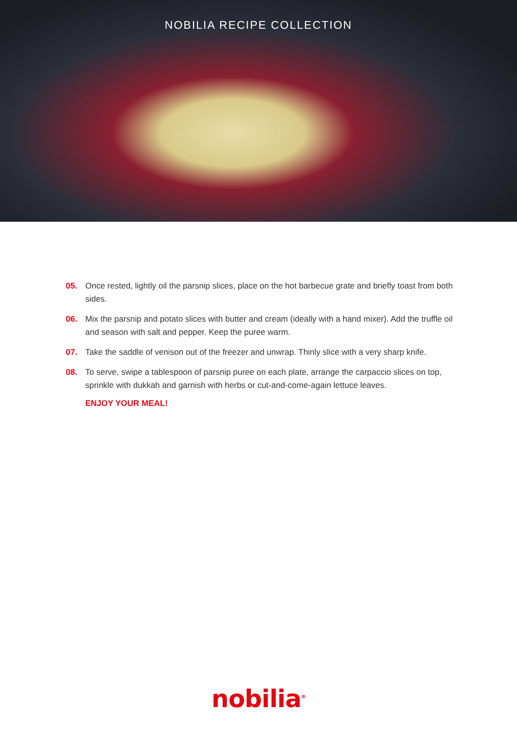NOBILIA RECIPE COLLECTION
05. Once rested, lightly oil the parsnip slices, place on the hot barbecue grate and briefly toast from both sides.
06. Mix the parsnip and potato slices with butter and cream (ideally with a hand mixer). Add the truffle oil and season with salt and pepper. Keep the puree warm.
07. Take the saddle of venison out of the freezer and unwrap. Thinly slice with a very sharp knife.
08. To serve, swipe a tablespoon of parsnip puree on each plate, arrange the carpaccio slices on top, sprinkle with dukkah and garnish with herbs or cut-and-come-again lettuce leaves.
ENJOY YOUR MEAL!
nobilia<sup>®</sup>